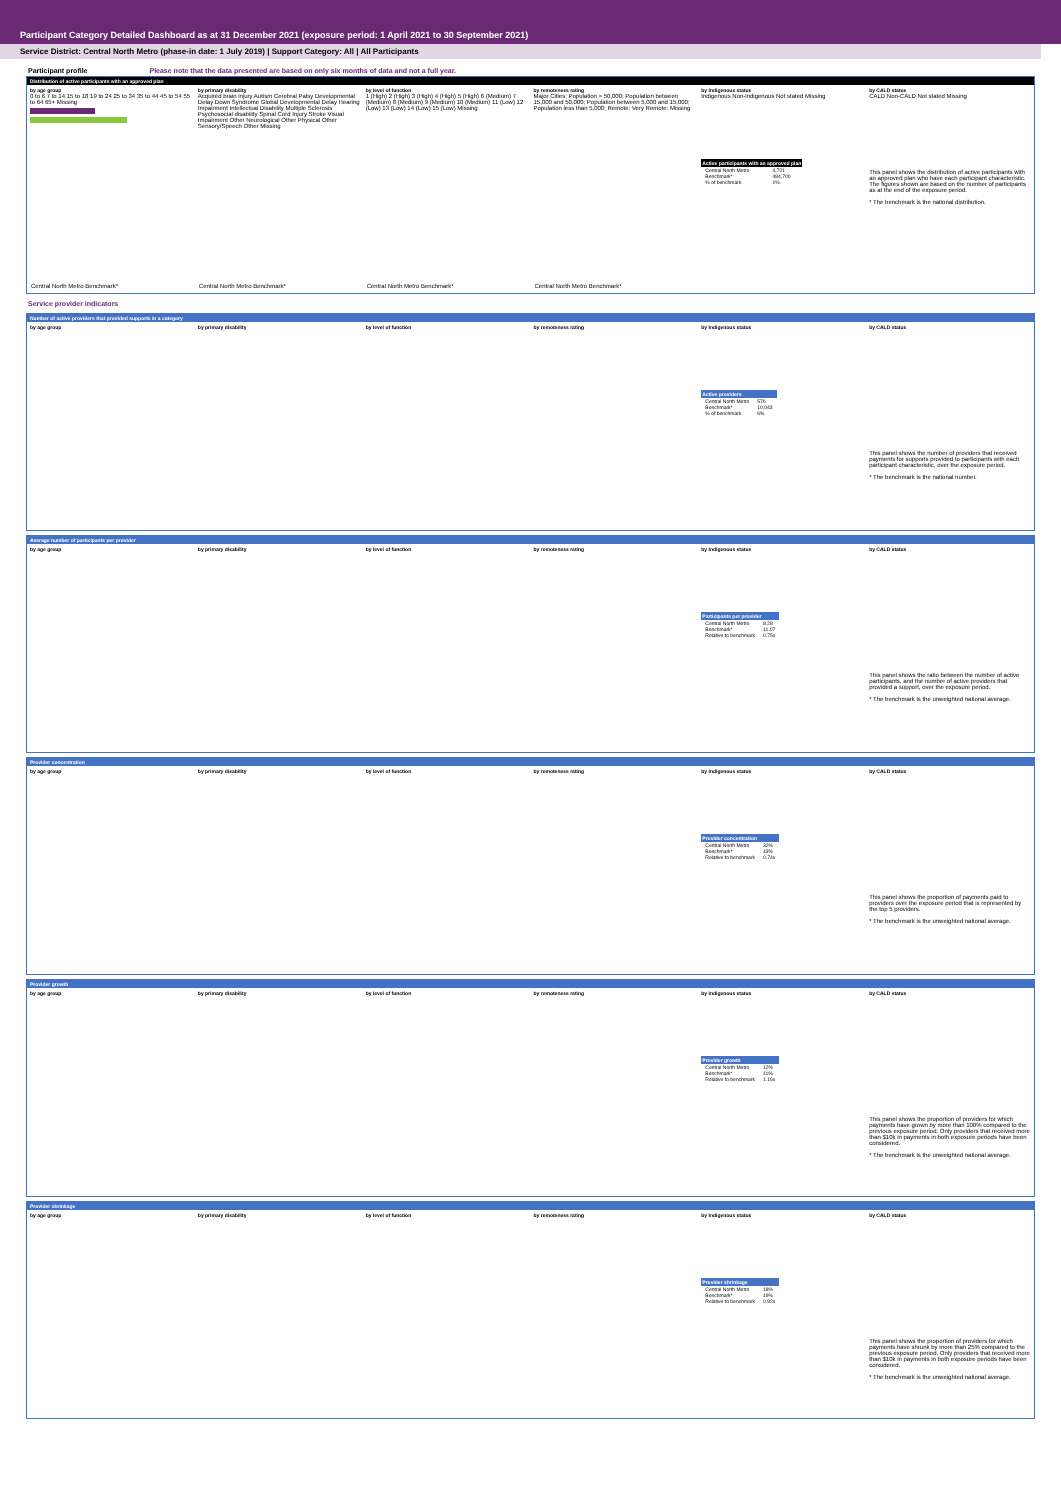Participant Category Detailed Dashboard as at 31 December 2021 (exposure period: 1 April 2021 to 30 September 2021)
Service District: Central North Metro (phase-in date: 1 July 2019) | Support Category: All | All Participants
Participant profile Please note that the data presented are based on only six months of data and not a full year.
Distribution of active participants with an approved plan
by age group
0 to 6 7 to 14 15 to 18 19 to 24 25 to 34 35 to 44 45 to 54 55 to 64 65+ Missing
Central North Metro Benchmark*
by primary disability
Acquired brain injury Autism Cerebral Palsy Developmental Delay Down Syndrome Global Developmental Delay Hearing Impairment Intellectual Disability Multiple Sclerosis Psychosocial disability Spinal Cord Injury Stroke Visual Impairment Other Neurological Other Physical Other Sensory/Speech Other Missing
Central North Metro Benchmark*
by level of function
1 (High) 2 (High) 3 (High) 4 (High) 5 (High) 6 (Medium) 7 (Medium) 8 (Medium) 9 (Medium) 10 (Medium) 11 (Low) 12 (Low) 13 (Low) 14 (Low) 15 (Low) Missing
Central North Metro Benchmark*
by remoteness rating
Major Cities; Population > 50,000; Population between 15,000 and 50,000; Population between 5,000 and 15,000; Population less than 5,000; Remote; Very Remote; Missing
Central North Metro Benchmark*
by Indigenous status
Indigenous Non-indigenous Not stated Missing
| Active participants with an approved plan | |
| --- | --- |
| Central North Metro | 4,721 |
| Benchmark* | 484,700 |
| % of benchmark | 1% |
by CALD status
CALD Non-CALD Not stated Missing
This panel shows the distribution of active participants with an approved plan who have each participant characteristic. The figures shown are based on the number of participants as at the end of the exposure period.
* The benchmark is the national distribution.
Service provider indicators
Number of active providers that provided supports in a category
by age group by primary disability by level of function by remoteness rating by Indigenous status
| Active providers | |
| --- | --- |
| Central North Metro | 570 |
| Benchmark* | 10,043 |
| % of benchmark | 6% |
by CALD status
This panel shows the number of providers that received payments for supports provided to participants with each participant characteristic, over the exposure period.
* The benchmark is the national number.
Average number of participants per provider
by age group by primary disability by level of function by remoteness rating by Indigenous status
| Participants per provider | |
| --- | --- |
| Central North Metro | 8.28 |
| Benchmark* | 11.07 |
| Relative to benchmark | 0.75x |
by CALD status
This panel shows the ratio between the number of active participants, and the number of active providers that provided a support, over the exposure period.
* The benchmark is the unweighted national average.
Provider concentration
by age group by primary disability by level of function by remoteness rating by Indigenous status
| Provider concentration | |
| --- | --- |
| Central North Metro | 32% |
| Benchmark* | 43% |
| Relative to benchmark | 0.74x |
by CALD status
This panel shows the proportion of payments paid to providers over the exposure period that is represented by the top 5 providers.
* The benchmark is the unweighted national average.
Provider growth
by age group by primary disability by level of function by remoteness rating by Indigenous status
| Provider growth | |
| --- | --- |
| Central North Metro | 12% |
| Benchmark* | 11% |
| Relative to benchmark | 1.16x |
by CALD status
This panel shows the proportion of providers for which payments have grown by more than 100% compared to the previous exposure period. Only providers that received more than $10k in payments in both exposure periods have been considered.
* The benchmark is the unweighted national average.
Provider shrinkage
by age group by primary disability by level of function by remoteness rating by Indigenous status
| Provider shrinkage | |
| --- | --- |
| Central North Metro | 18% |
| Benchmark* | 19% |
| Relative to benchmark | 0.92x |
by CALD status
This panel shows the proportion of providers for which payments have shrunk by more than 25% compared to the previous exposure period. Only providers that received more than $10k in payments in both exposure periods have been considered.
* The benchmark is the unweighted national average.